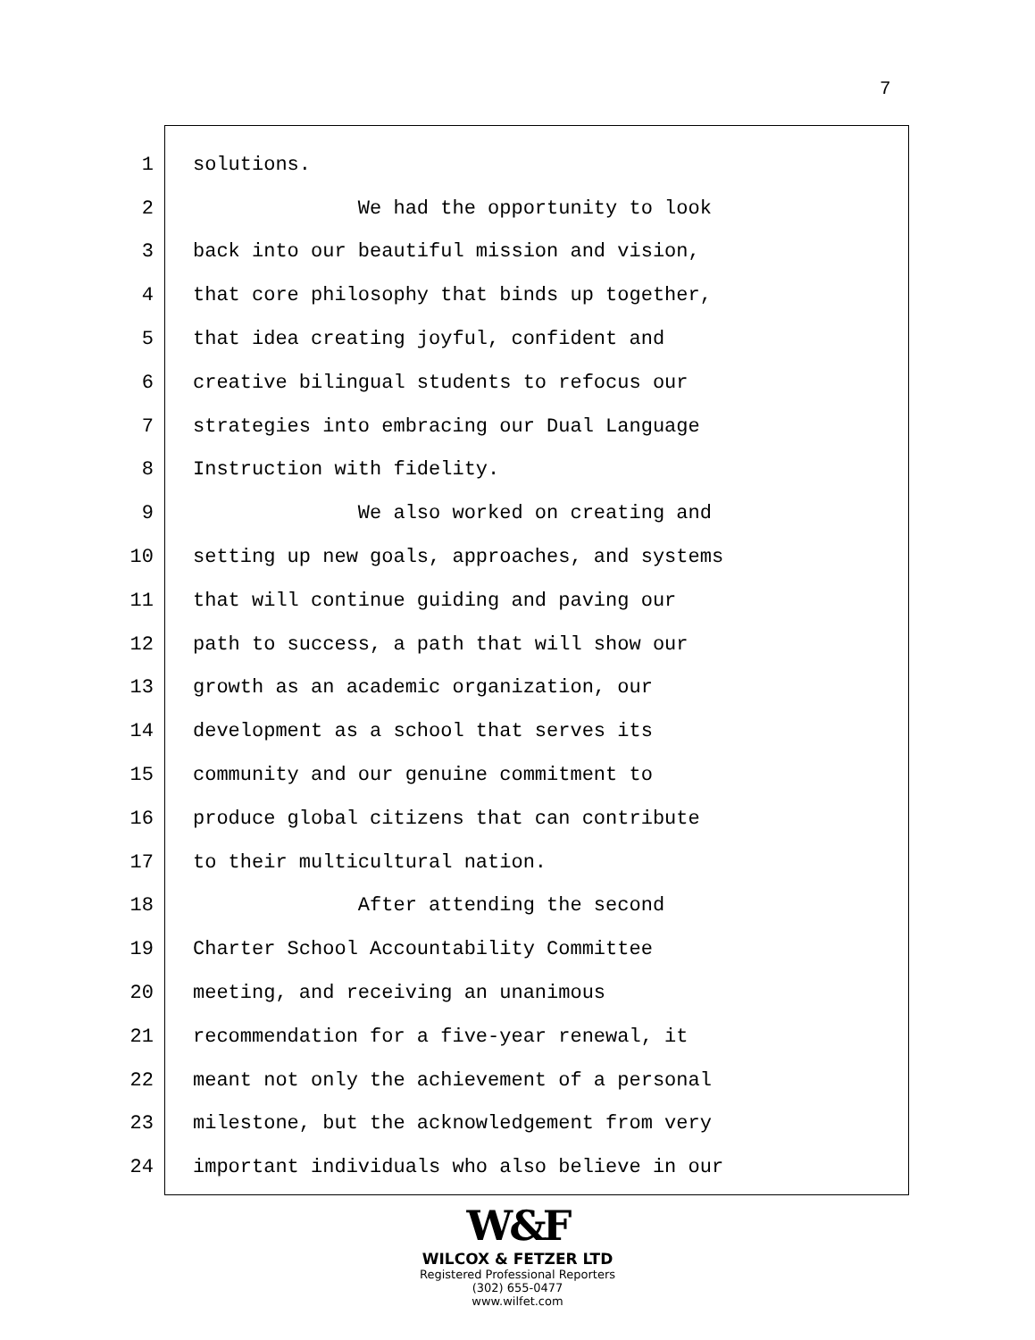7
1 solutions.
2 We had the opportunity to look
3 back into our beautiful mission and vision,
4 that core philosophy that binds up together,
5 that idea creating joyful, confident and
6 creative bilingual students to refocus our
7 strategies into embracing our Dual Language
8 Instruction with fidelity.
9 We also worked on creating and
10 setting up new goals, approaches, and systems
11 that will continue guiding and paving our
12 path to success, a path that will show our
13 growth as an academic organization, our
14 development as a school that serves its
15 community and our genuine commitment to
16 produce global citizens that can contribute
17 to their multicultural nation.
18 After attending the second
19 Charter School Accountability Committee
20 meeting, and receiving an unanimous
21 recommendation for a five-year renewal, it
22 meant not only the achievement of a personal
23 milestone, but the acknowledgement from very
24 important individuals who also believe in our
W&F
WILCOX & FETZER LTD
Registered Professional Reporters
(302) 655-0477
www.wilfet.com